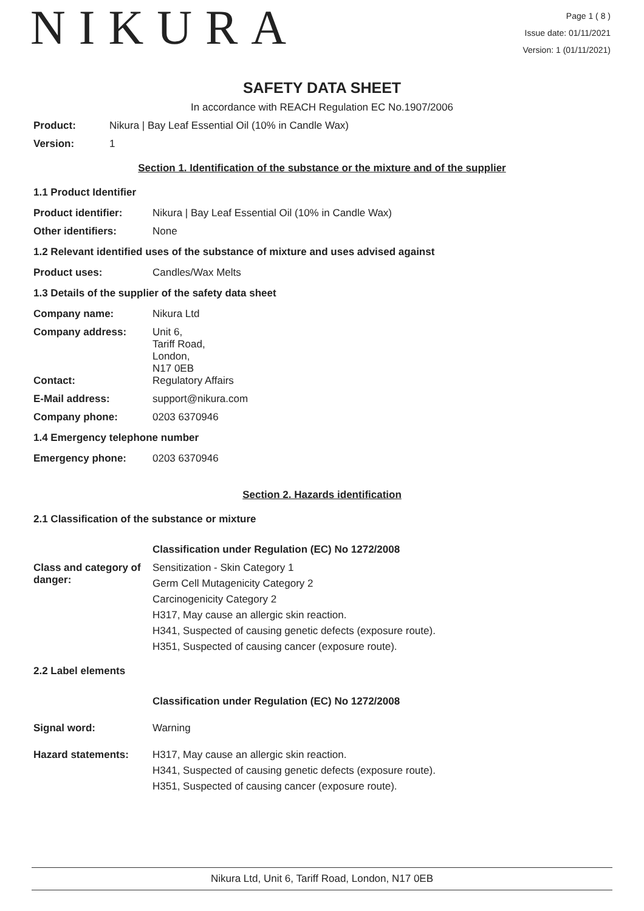NIKURA
Page 1 ( 8 )
Issue date: 01/11/2021
Version: 1 (01/11/2021)
SAFETY DATA SHEET
In accordance with REACH Regulation EC No.1907/2006
Product: Nikura | Bay Leaf Essential Oil (10% in Candle Wax)
Version: 1
Section 1. Identification of the substance or the mixture and of the supplier
1.1 Product Identifier
Product identifier: Nikura | Bay Leaf Essential Oil (10% in Candle Wax)
Other identifiers: None
1.2 Relevant identified uses of the substance of mixture and uses advised against
Product uses: Candles/Wax Melts
1.3 Details of the supplier of the safety data sheet
Company name: Nikura Ltd
Company address: Unit 6,
Tariff Road,
London,
N17 0EB
Contact: Regulatory Affairs
E-Mail address: support@nikura.com
Company phone: 0203 6370946
1.4 Emergency telephone number
Emergency phone: 0203 6370946
Section 2. Hazards identification
2.1 Classification of the substance or mixture
Classification under Regulation (EC) No 1272/2008
Class and category of danger:
Sensitization - Skin Category 1
Germ Cell Mutagenicity Category 2
Carcinogenicity Category 2
H317, May cause an allergic skin reaction.
H341, Suspected of causing genetic defects (exposure route).
H351, Suspected of causing cancer (exposure route).
2.2 Label elements
Classification under Regulation (EC) No 1272/2008
Signal word: Warning
Hazard statements: H317, May cause an allergic skin reaction.
H341, Suspected of causing genetic defects (exposure route).
H351, Suspected of causing cancer (exposure route).
Nikura Ltd, Unit 6, Tariff Road, London, N17 0EB